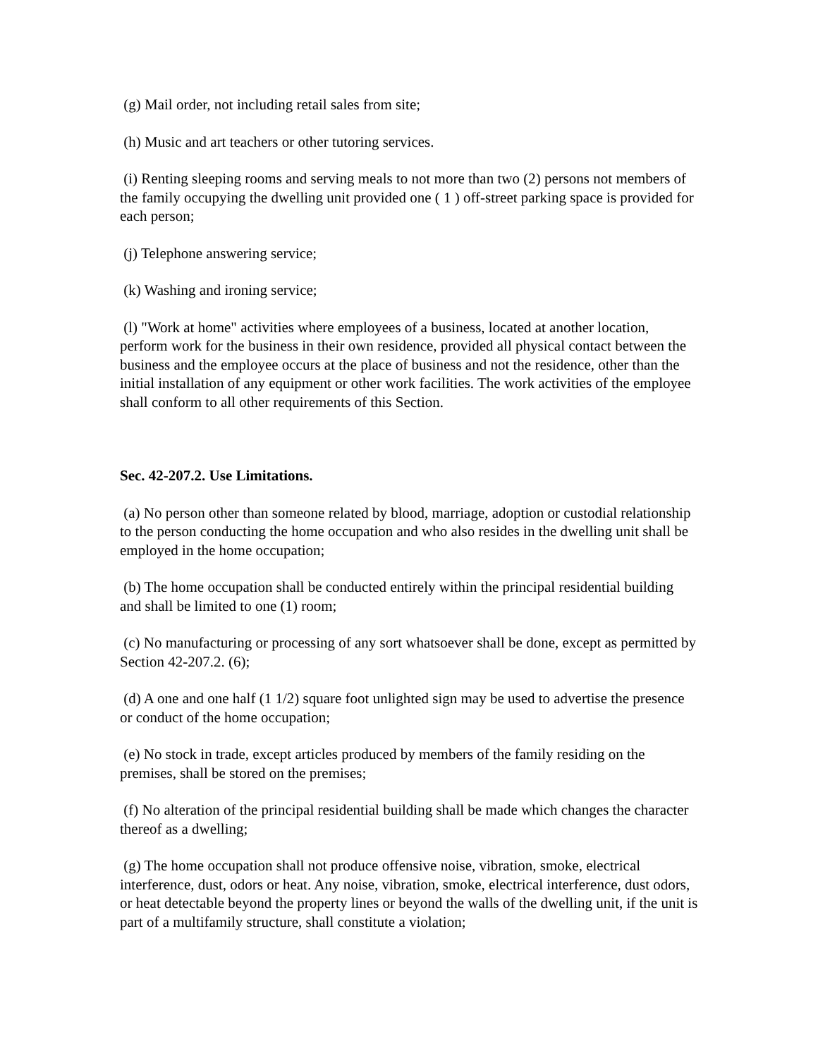(g) Mail order, not including retail sales from site;
(h) Music and art teachers or other tutoring services.
(i) Renting sleeping rooms and serving meals to not more than two (2) persons not members of the family occupying the dwelling unit provided one ( 1 ) off-street parking space is provided for each person;
(j) Telephone answering service;
(k) Washing and ironing service;
(l) "Work at home" activities where employees of a business, located at another location, perform work for the business in their own residence, provided all physical contact between the business and the employee occurs at the place of business and not the residence, other than the initial installation of any equipment or other work facilities. The work activities of the employee shall conform to all other requirements of this Section.
Sec. 42-207.2. Use Limitations.
(a) No person other than someone related by blood, marriage, adoption or custodial relationship to the person conducting the home occupation and who also resides in the dwelling unit shall be employed in the home occupation;
(b) The home occupation shall be conducted entirely within the principal residential building and shall be limited to one (1) room;
(c) No manufacturing or processing of any sort whatsoever shall be done, except as permitted by Section 42-207.2. (6);
(d) A one and one half (1 1/2) square foot unlighted sign may be used to advertise the presence or conduct of the home occupation;
(e) No stock in trade, except articles produced by members of the family residing on the premises, shall be stored on the premises;
(f) No alteration of the principal residential building shall be made which changes the character thereof as a dwelling;
(g) The home occupation shall not produce offensive noise, vibration, smoke, electrical interference, dust, odors or heat. Any noise, vibration, smoke, electrical interference, dust odors, or heat detectable beyond the property lines or beyond the walls of the dwelling unit, if the unit is part of a multifamily structure, shall constitute a violation;